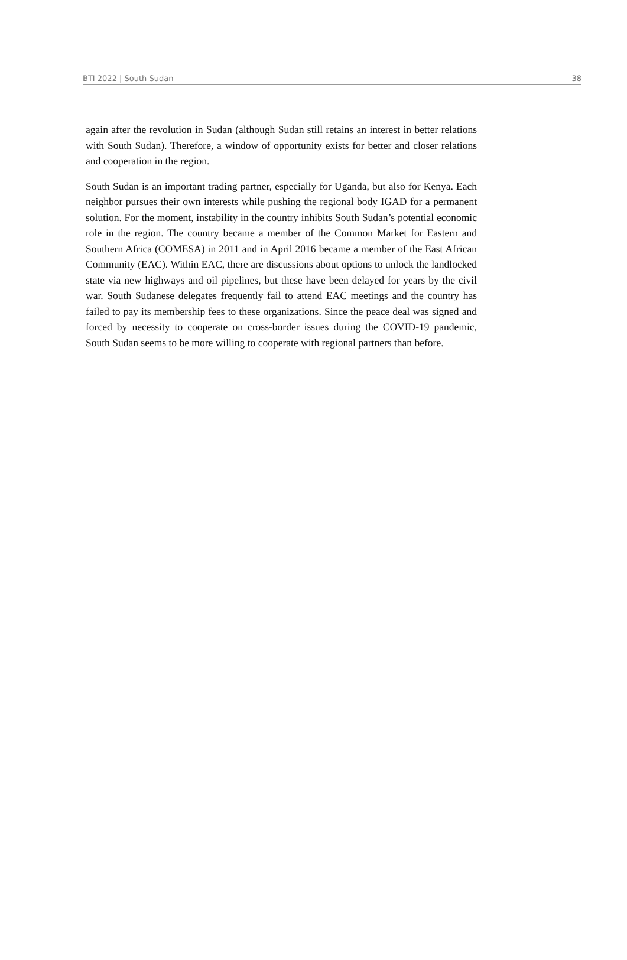BTI 2022 | South Sudan 38
again after the revolution in Sudan (although Sudan still retains an interest in better relations with South Sudan). Therefore, a window of opportunity exists for better and closer relations and cooperation in the region.
South Sudan is an important trading partner, especially for Uganda, but also for Kenya. Each neighbor pursues their own interests while pushing the regional body IGAD for a permanent solution. For the moment, instability in the country inhibits South Sudan’s potential economic role in the region. The country became a member of the Common Market for Eastern and Southern Africa (COMESA) in 2011 and in April 2016 became a member of the East African Community (EAC). Within EAC, there are discussions about options to unlock the landlocked state via new highways and oil pipelines, but these have been delayed for years by the civil war. South Sudanese delegates frequently fail to attend EAC meetings and the country has failed to pay its membership fees to these organizations. Since the peace deal was signed and forced by necessity to cooperate on cross-border issues during the COVID-19 pandemic, South Sudan seems to be more willing to cooperate with regional partners than before.